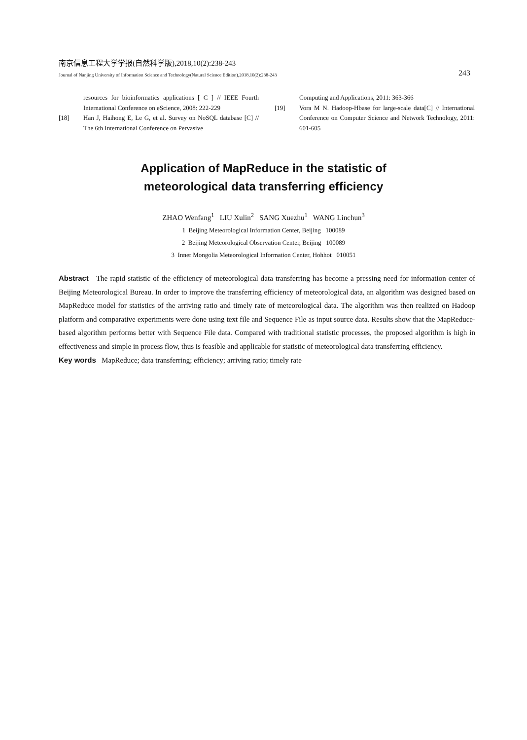南京信息工程大学学报(自然科学版),2018,10(2):238-243
Journal of Nanjing University of Information Science and Technology(Natural Science Edition),2018,10(2):238-243 243
resources for bioinformatics applications [ C ] // IEEE Fourth International Conference on eScience, 2008: 222-229
[18] Han J, Haihong E, Le G, et al. Survey on NoSQL database [C] // The 6th International Conference on Pervasive
Computing and Applications, 2011: 363-366
[19] Vora M N. Hadoop-Hbase for large-scale data[C] // International Conference on Computer Science and Network Technology, 2011: 601-605
Application of MapReduce in the statistic of
meteorological data transferring efficiency
ZHAO Wenfang<sup>1</sup> LIU Xulin<sup>2</sup> SANG Xuezhu<sup>1</sup> WANG Linchun<sup>3</sup>
1 Beijing Meteorological Information Center, Beijing 100089
2 Beijing Meteorological Observation Center, Beijing 100089
3 Inner Mongolia Meteorological Information Center, Hohhot 010051
Abstract The rapid statistic of the efficiency of meteorological data transferring has become a pressing need for information center of Beijing Meteorological Bureau. In order to improve the transferring efficiency of meteorological data, an algorithm was designed based on MapReduce model for statistics of the arriving ratio and timely rate of meteorological data. The algorithm was then realized on Hadoop platform and comparative experiments were done using text file and Sequence File as input source data. Results show that the MapReduce-based algorithm performs better with Sequence File data. Compared with traditional statistic processes, the proposed algorithm is high in effectiveness and simple in process flow, thus is feasible and applicable for statistic of meteorological data transferring efficiency.
Key words MapReduce; data transferring; efficiency; arriving ratio; timely rate